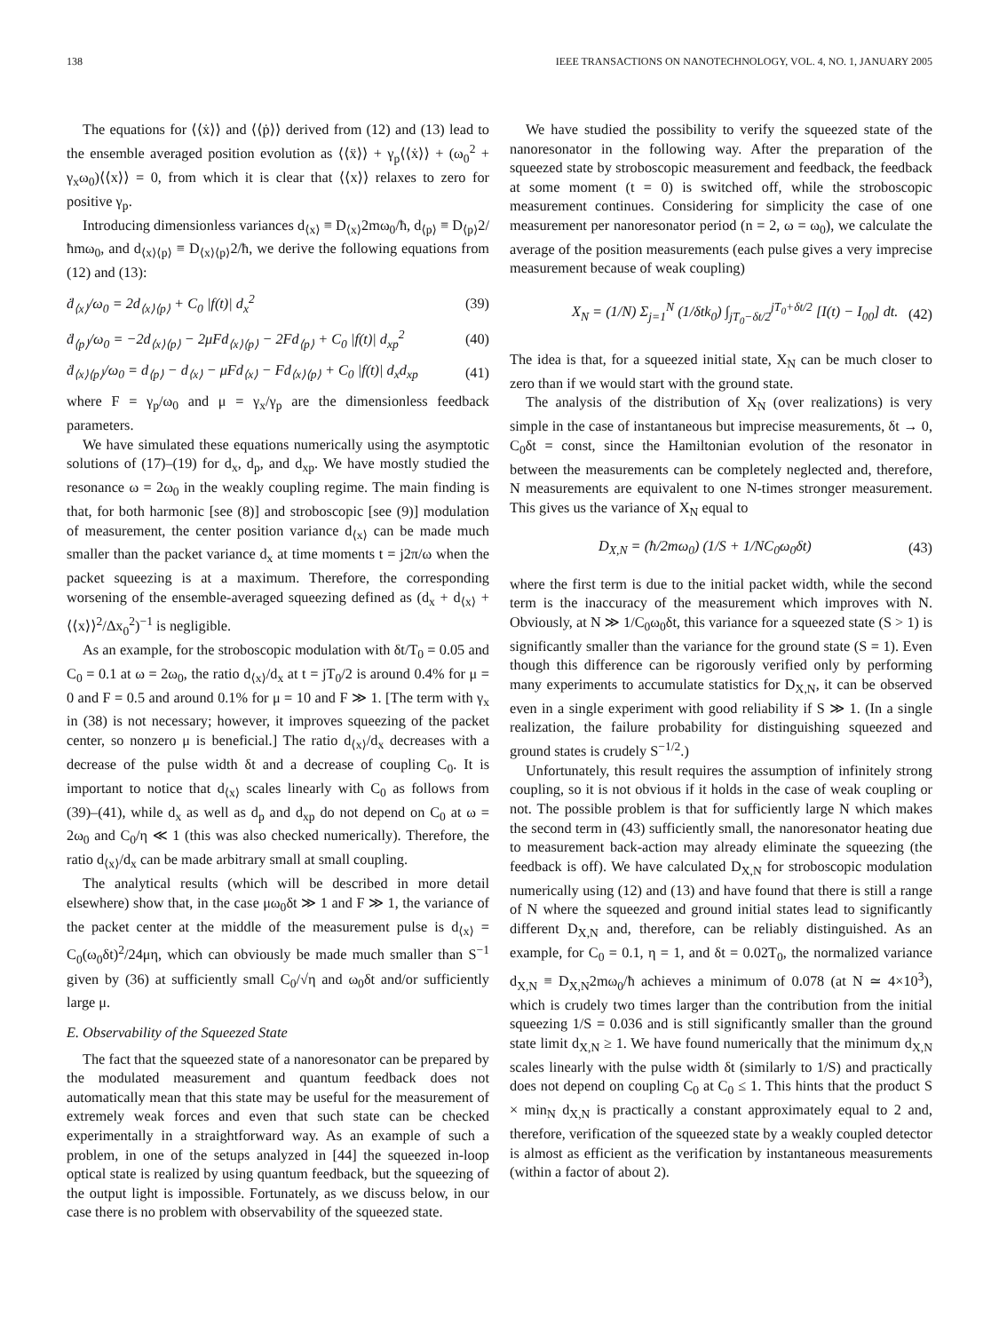138 IEEE TRANSACTIONS ON NANOTECHNOLOGY, VOL. 4, NO. 1, JANUARY 2005
The equations for ⟨⟨ẋ⟩⟩ and ⟨⟨ṗ⟩⟩ derived from (12) and (13) lead to the ensemble averaged position evolution as ⟨⟨ẍ⟩⟩ + γ<sub>p</sub>⟨⟨ẋ⟩⟩ + (ω<sub>0</sub><sup>2</sup> + γ<sub>x</sub>ω<sub>0</sub>)⟨⟨x⟩⟩ = 0, from which it is clear that ⟨⟨x⟩⟩ relaxes to zero for positive γ<sub>p</sub>.
Introducing dimensionless variances d<sub>⟨x⟩</sub> ≡ D<sub>⟨x⟩</sub>2mω<sub>0</sub>/ħ, d<sub>⟨p⟩</sub> ≡ D<sub>⟨p⟩</sub>2/ħmω<sub>0</sub>, and d<sub>⟨x⟩⟨p⟩</sub> ≡ D<sub>⟨x⟩⟨p⟩</sub>2/ħ, we derive the following equations from (12) and (13):
ḋ<sub>⟨x⟩</sub>/ω<sub>0</sub> = 2d<sub>⟨x⟩⟨p⟩</sub> + C<sub>0</sub> |f(t)| d<sub>x</sub><sup>2</sup> (39)
ḋ<sub>⟨p⟩</sub>/ω<sub>0</sub> = −2d<sub>⟨x⟩⟨p⟩</sub> − 2μFd<sub>⟨x⟩⟨p⟩</sub> − 2Fd<sub>⟨p⟩</sub> + C<sub>0</sub> |f(t)| d<sub>xp</sub><sup>2</sup> (40)
ḋ<sub>⟨x⟩⟨p⟩</sub>/ω<sub>0</sub> = d<sub>⟨p⟩</sub> − d<sub>⟨x⟩</sub> − μFd<sub>⟨x⟩</sub> − Fd<sub>⟨x⟩⟨p⟩</sub> + C<sub>0</sub> |f(t)| d<sub>x</sub>d<sub>xp</sub> (41)
where F = γ<sub>p</sub>/ω<sub>0</sub> and μ = γ<sub>x</sub>/γ<sub>p</sub> are the dimensionless feedback parameters.
We have simulated these equations numerically using the asymptotic solutions of (17)–(19) for d<sub>x</sub>, d<sub>p</sub>, and d<sub>xp</sub>. We have mostly studied the resonance ω = 2ω<sub>0</sub> in the weakly coupling regime. The main finding is that, for both harmonic [see (8)] and stroboscopic [see (9)] modulation of measurement, the center position variance d<sub>⟨x⟩</sub> can be made much smaller than the packet variance d<sub>x</sub> at time moments t = j2π/ω when the packet squeezing is at a maximum. Therefore, the corresponding worsening of the ensemble-averaged squeezing defined as (d<sub>x</sub> + d<sub>⟨x⟩</sub> + ⟨⟨x⟩⟩<sup>2</sup>/Δx<sub>0</sub><sup>2</sup>)<sup>−1</sup> is negligible.
As an example, for the stroboscopic modulation with δt/T<sub>0</sub> = 0.05 and C<sub>0</sub> = 0.1 at ω = 2ω<sub>0</sub>, the ratio d<sub>⟨x⟩</sub>/d<sub>x</sub> at t = jT<sub>0</sub>/2 is around 0.4% for μ = 0 and F = 0.5 and around 0.1% for μ = 10 and F ≫ 1. [The term with γ<sub>x</sub> in (38) is not necessary; however, it improves squeezing of the packet center, so nonzero μ is beneficial.] The ratio d<sub>⟨x⟩</sub>/d<sub>x</sub> decreases with a decrease of the pulse width δt and a decrease of coupling C<sub>0</sub>. It is important to notice that d<sub>⟨x⟩</sub> scales linearly with C<sub>0</sub> as follows from (39)–(41), while d<sub>x</sub> as well as d<sub>p</sub> and d<sub>xp</sub> do not depend on C<sub>0</sub> at ω = 2ω<sub>0</sub> and C<sub>0</sub>/η ≪ 1 (this was also checked numerically). Therefore, the ratio d<sub>⟨x⟩</sub>/d<sub>x</sub> can be made arbitrary small at small coupling.
The analytical results (which will be described in more detail elsewhere) show that, in the case μω<sub>0</sub>δt ≫ 1 and F ≫ 1, the variance of the packet center at the middle of the measurement pulse is d<sub>⟨x⟩</sub> = C<sub>0</sub>(ω<sub>0</sub>δt)<sup>2</sup>/24μη, which can obviously be made much smaller than S<sup>−1</sup> given by (36) at sufficiently small C<sub>0</sub>/√η and ω<sub>0</sub>δt and/or sufficiently large μ.
E. Observability of the Squeezed State
The fact that the squeezed state of a nanoresonator can be prepared by the modulated measurement and quantum feedback does not automatically mean that this state may be useful for the measurement of extremely weak forces and even that such state can be checked experimentally in a straightforward way. As an example of such a problem, in one of the setups analyzed in [44] the squeezed in-loop optical state is realized by using quantum feedback, but the squeezing of the output light is impossible. Fortunately, as we discuss below, in our case there is no problem with observability of the squeezed state.
We have studied the possibility to verify the squeezed state of the nanoresonator in the following way. After the preparation of the squeezed state by stroboscopic measurement and feedback, the feedback at some moment (t = 0) is switched off, while the stroboscopic measurement continues. Considering for simplicity the case of one measurement per nanoresonator period (n = 2, ω = ω<sub>0</sub>), we calculate the average of the position measurements (each pulse gives a very imprecise measurement because of weak coupling)
X<sub>N</sub> = (1/N) Σ<sub>j=1</sub><sup>N</sup> (1/δtk<sub>0</sub>) ∫<sub>jT<sub>0</sub>−δt/2</sub><sup>jT<sub>0</sub>+δt/2</sup> [I(t) − I<sub>00</sub>] dt. (42)
The idea is that, for a squeezed initial state, X<sub>N</sub> can be much closer to zero than if we would start with the ground state.
The analysis of the distribution of X<sub>N</sub> (over realizations) is very simple in the case of instantaneous but imprecise measurements, δt → 0, C<sub>0</sub>δt = const, since the Hamiltonian evolution of the resonator in between the measurements can be completely neglected and, therefore, N measurements are equivalent to one N-times stronger measurement. This gives us the variance of X<sub>N</sub> equal to
D<sub>X,N</sub> = (ħ/2mω<sub>0</sub>) (1/S + 1/NC<sub>0</sub>ω<sub>0</sub>δt) (43)
where the first term is due to the initial packet width, while the second term is the inaccuracy of the measurement which improves with N. Obviously, at N ≫ 1/C<sub>0</sub>ω<sub>0</sub>δt, this variance for a squeezed state (S > 1) is significantly smaller than the variance for the ground state (S = 1). Even though this difference can be rigorously verified only by performing many experiments to accumulate statistics for D<sub>X,N</sub>, it can be observed even in a single experiment with good reliability if S ≫ 1. (In a single realization, the failure probability for distinguishing squeezed and ground states is crudely S<sup>−1/2</sup>.)
Unfortunately, this result requires the assumption of infinitely strong coupling, so it is not obvious if it holds in the case of weak coupling or not. The possible problem is that for sufficiently large N which makes the second term in (43) sufficiently small, the nanoresonator heating due to measurement back-action may already eliminate the squeezing (the feedback is off). We have calculated D<sub>X,N</sub> for stroboscopic modulation numerically using (12) and (13) and have found that there is still a range of N where the squeezed and ground initial states lead to significantly different D<sub>X,N</sub> and, therefore, can be reliably distinguished. As an example, for C<sub>0</sub> = 0.1, η = 1, and δt = 0.02T<sub>0</sub>, the normalized variance d<sub>X,N</sub> ≡ D<sub>X,N</sub>2mω<sub>0</sub>/ħ achieves a minimum of 0.078 (at N ≃ 4×10<sup>3</sup>), which is crudely two times larger than the contribution from the initial squeezing 1/S = 0.036 and is still significantly smaller than the ground state limit d<sub>X,N</sub> ≥ 1. We have found numerically that the minimum d<sub>X,N</sub> scales linearly with the pulse width δt (similarly to 1/S) and practically does not depend on coupling C<sub>0</sub> at C<sub>0</sub> ≤ 1. This hints that the product S × min<sub>N</sub> d<sub>X,N</sub> is practically a constant approximately equal to 2 and, therefore, verification of the squeezed state by a weakly coupled detector is almost as efficient as the verification by instantaneous measurements (within a factor of about 2).